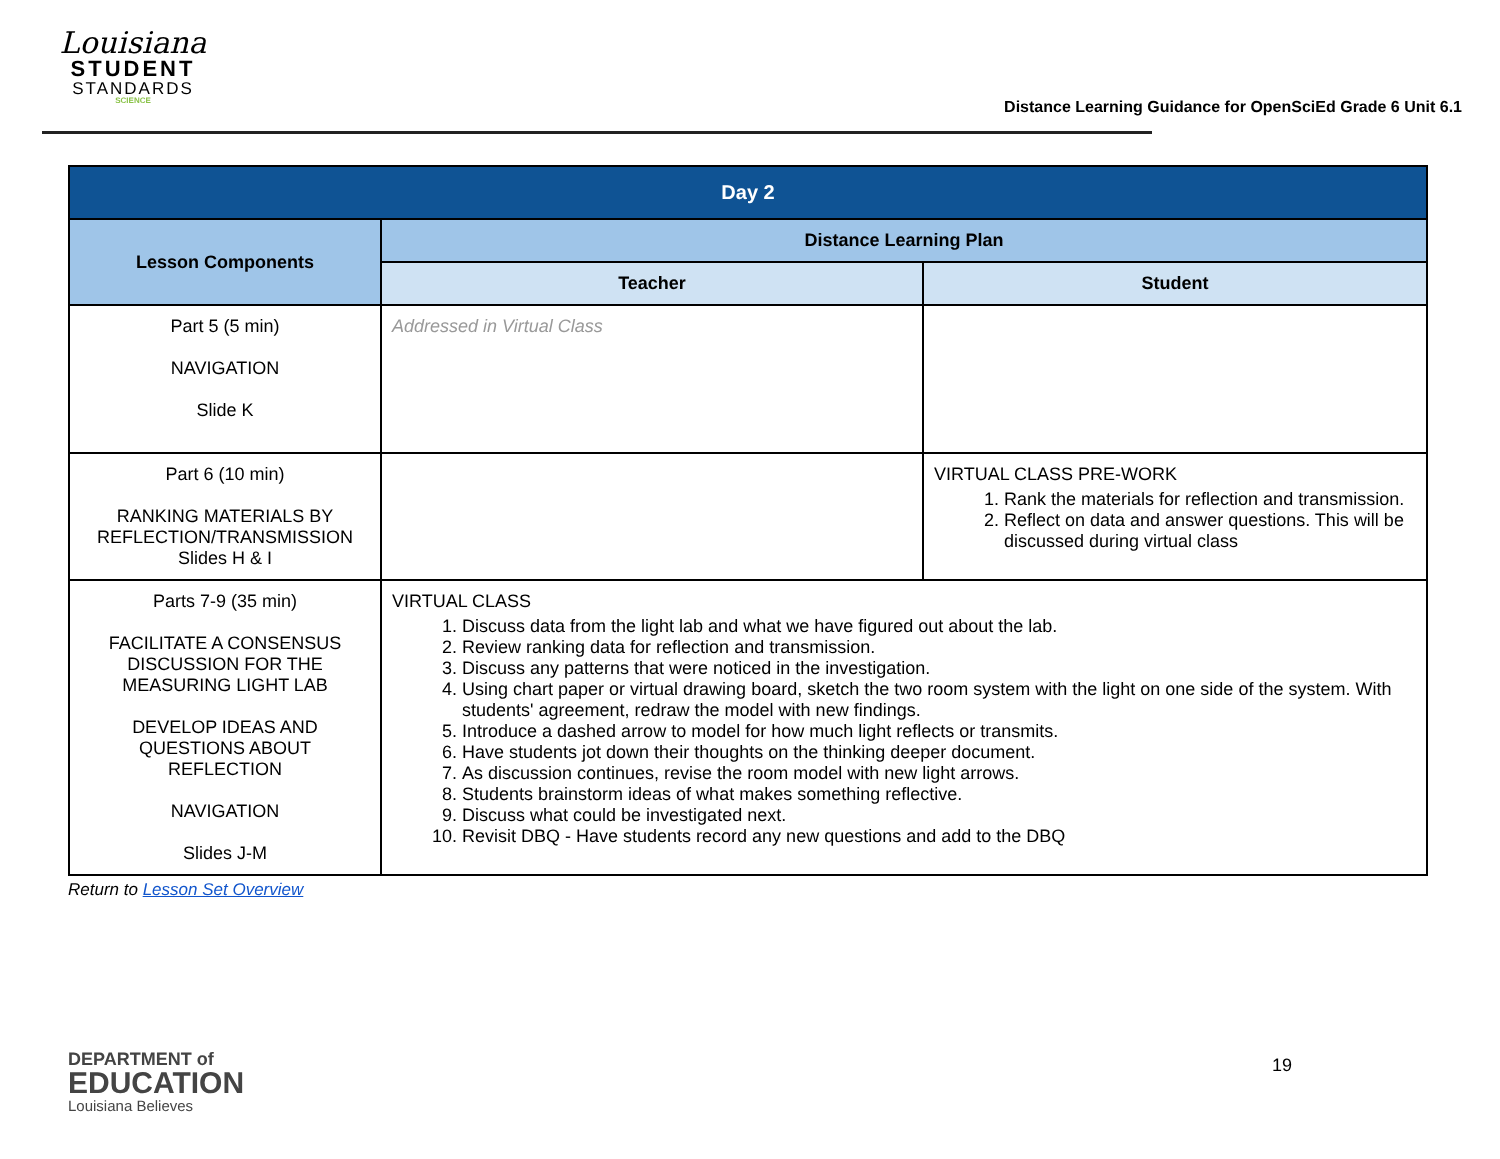Louisiana
STUDENT
STANDARDS
SCIENCE
Distance Learning Guidance for OpenSciEd Grade 6 Unit 6.1
| Day 2 | | |
| --- | --- | --- |
| Lesson Components | Distance Learning Plan | |
| | Teacher | Student |
| Part 5 (5 min) NAVIGATION Slide K | Addressed in Virtual Class | |
| Part 6 (10 min) RANKING MATERIALS BY REFLECTION/TRANSMISSION Slides H & I | | VIRTUAL CLASS PRE-WORK 1. Rank the materials for reflection and transmission. 2. Reflect on data and answer questions. This will be discussed during virtual class |
| Parts 7-9 (35 min) FACILITATE A CONSENSUS DISCUSSION FOR THE MEASURING LIGHT LAB DEVELOP IDEAS AND QUESTIONS ABOUT REFLECTION NAVIGATION Slides J-M | VIRTUAL CLASS 1. Discuss data from the light lab and what we have figured out about the lab. 2. Review ranking data for reflection and transmission. 3. Discuss any patterns that were noticed in the investigation. 4. Using chart paper or virtual drawing board, sketch the two room system with the light on one side of the system. With students' agreement, redraw the model with new findings. 5. Introduce a dashed arrow to model for how much light reflects or transmits. 6. Have students jot down their thoughts on the thinking deeper document. 7. As discussion continues, revise the room model with new light arrows. 8. Students brainstorm ideas of what makes something reflective. 9. Discuss what could be investigated next. 10. Revisit DBQ - Have students record any new questions and add to the DBQ | |
Return to Lesson Set Overview
DEPARTMENT of
EDUCATION
Louisiana Believes
19